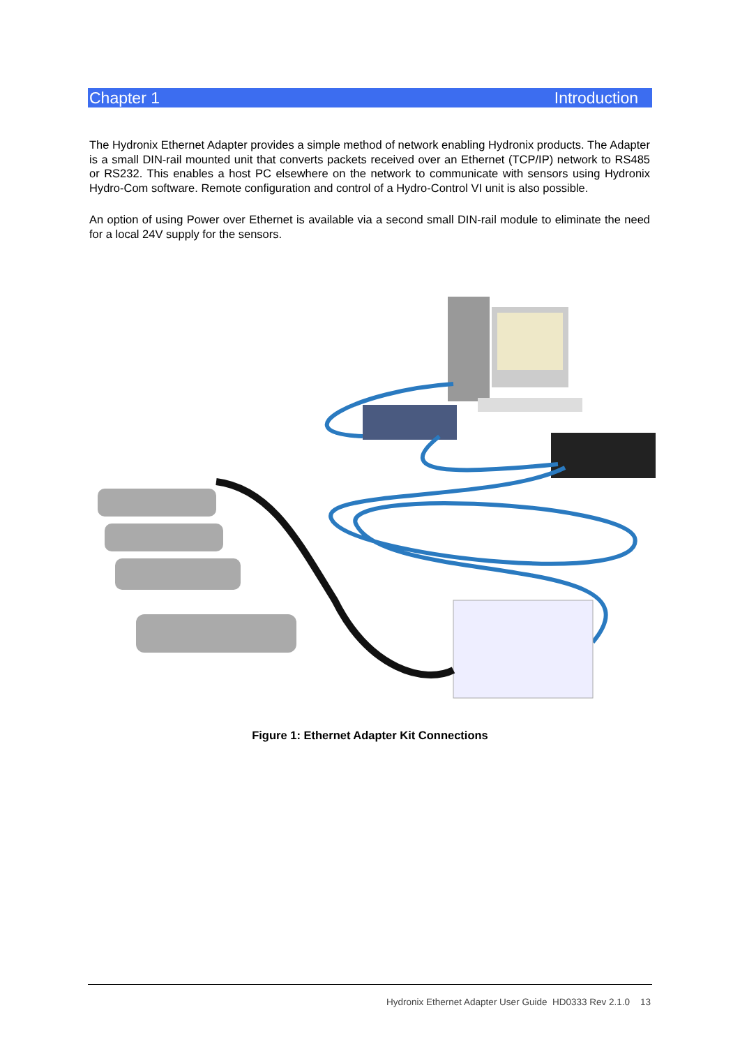Chapter 1 Introduction
The Hydronix Ethernet Adapter provides a simple method of network enabling Hydronix products. The Adapter is a small DIN-rail mounted unit that converts packets received over an Ethernet (TCP/IP) network to RS485 or RS232. This enables a host PC elsewhere on the network to communicate with sensors using Hydronix Hydro-Com software. Remote configuration and control of a Hydro-Control VI unit is also possible.
An option of using Power over Ethernet is available via a second small DIN-rail module to eliminate the need for a local 24V supply for the sensors.
Figure 1: Ethernet Adapter Kit Connections
Hydronix Ethernet Adapter User Guide HD0333 Rev 2.1.0 13